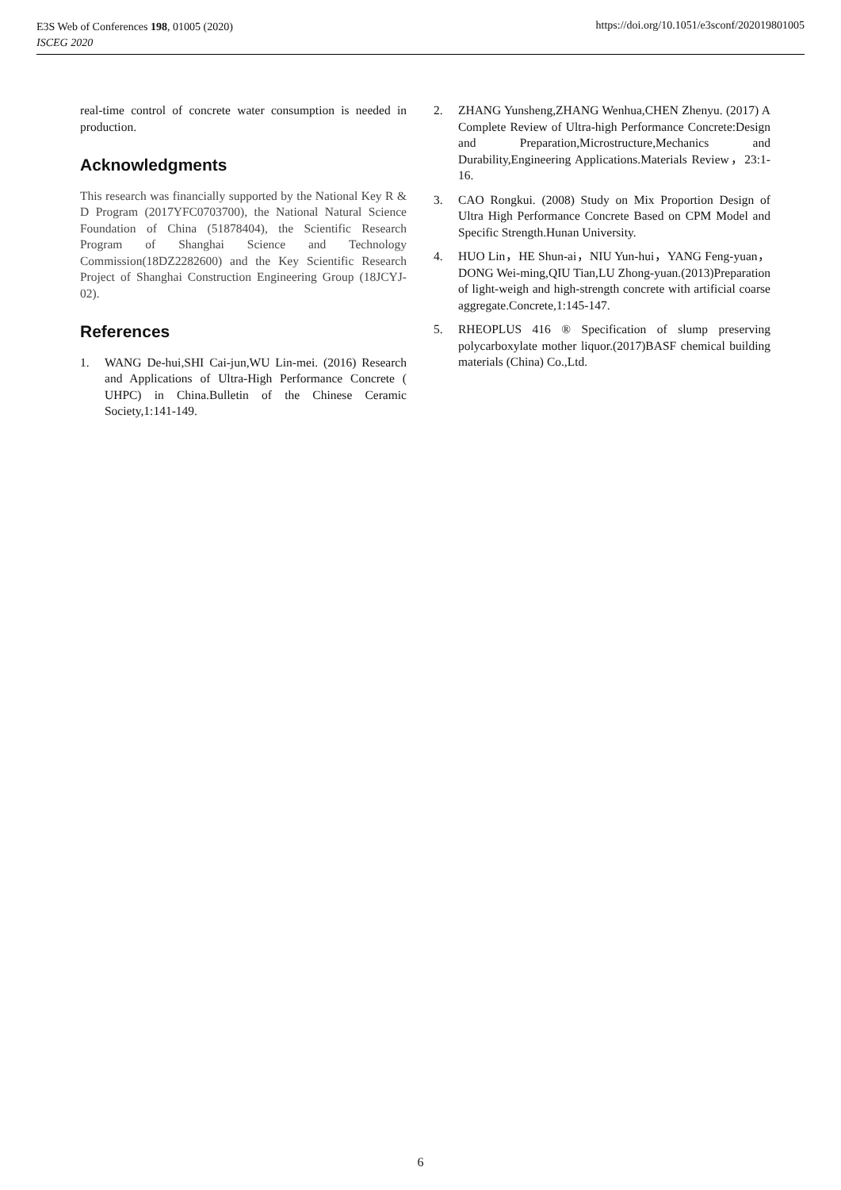E3S Web of Conferences 198, 01005 (2020)
ISCEG 2020
https://doi.org/10.1051/e3sconf/202019801005
real-time control of concrete water consumption is needed in production.
Acknowledgments
This research was financially supported by the National Key R & D Program (2017YFC0703700), the National Natural Science Foundation of China (51878404), the Scientific Research Program of Shanghai Science and Technology Commission(18DZ2282600) and the Key Scientific Research Project of Shanghai Construction Engineering Group (18JCYJ-02).
References
1. WANG De-hui,SHI Cai-jun,WU Lin-mei. (2016) Research and Applications of Ultra-High Performance Concrete ( UHPC) in China.Bulletin of the Chinese Ceramic Society,1:141-149.
2. ZHANG Yunsheng,ZHANG Wenhua,CHEN Zhenyu. (2017) A Complete Review of Ultra-high Performance Concrete:Design and Preparation,Microstructure,Mechanics and Durability,Engineering Applications.Materials Review，23:1-16.
3. CAO Rongkui. (2008) Study on Mix Proportion Design of Ultra High Performance Concrete Based on CPM Model and Specific Strength.Hunan University.
4. HUO Lin，HE Shun-ai，NIU Yun-hui，YANG Feng-yuan，DONG Wei-ming,QIU Tian,LU Zhong-yuan.(2013)Preparation of light-weigh and high-strength concrete with artificial coarse aggregate.Concrete,1:145-147.
5. RHEOPLUS 416 ® Specification of slump preserving polycarboxylate mother liquor.(2017)BASF chemical building materials (China) Co.,Ltd.
6